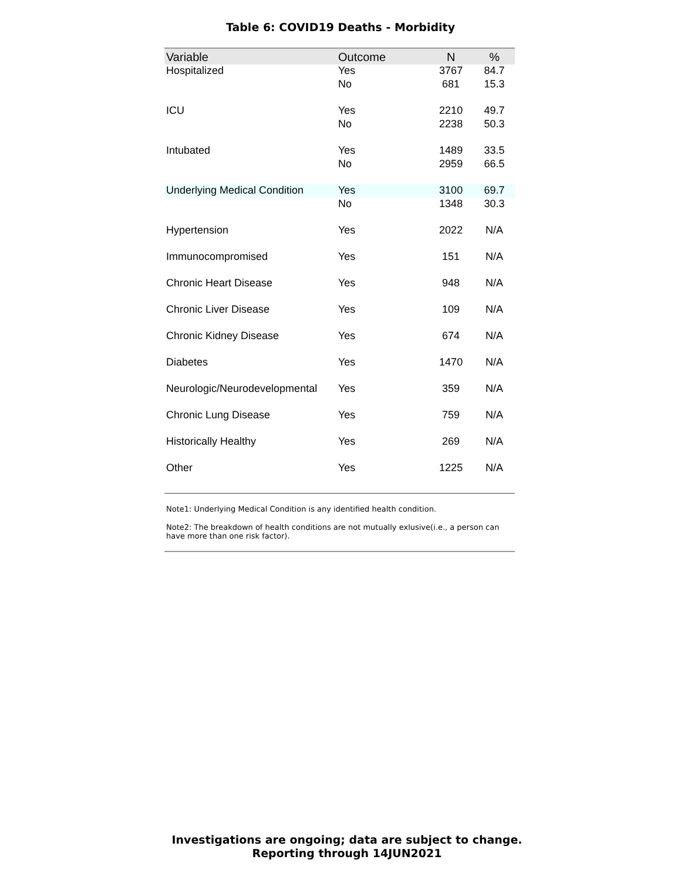Table 6: COVID19 Deaths - Morbidity
| Variable | Outcome | N | % |
| --- | --- | --- | --- |
| Hospitalized | Yes | 3767 | 84.7 |
| | No | 681 | 15.3 |
| ICU | Yes | 2210 | 49.7 |
| | No | 2238 | 50.3 |
| Intubated | Yes | 1489 | 33.5 |
| | No | 2959 | 66.5 |
| Underlying Medical Condition | Yes | 3100 | 69.7 |
| | No | 1348 | 30.3 |
| Hypertension | Yes | 2022 | N/A |
| Immunocompromised | Yes | 151 | N/A |
| Chronic Heart Disease | Yes | 948 | N/A |
| Chronic Liver Disease | Yes | 109 | N/A |
| Chronic Kidney Disease | Yes | 674 | N/A |
| Diabetes | Yes | 1470 | N/A |
| Neurologic/Neurodevelopmental | Yes | 359 | N/A |
| Chronic Lung Disease | Yes | 759 | N/A |
| Historically Healthy | Yes | 269 | N/A |
| Other | Yes | 1225 | N/A |
Note1: Underlying Medical Condition is any identified health condition.
Note2: The breakdown of health conditions are not mutually exlusive(i.e., a person can have more than one risk factor).
Investigations are ongoing; data are subject to change.
Reporting through 14JUN2021